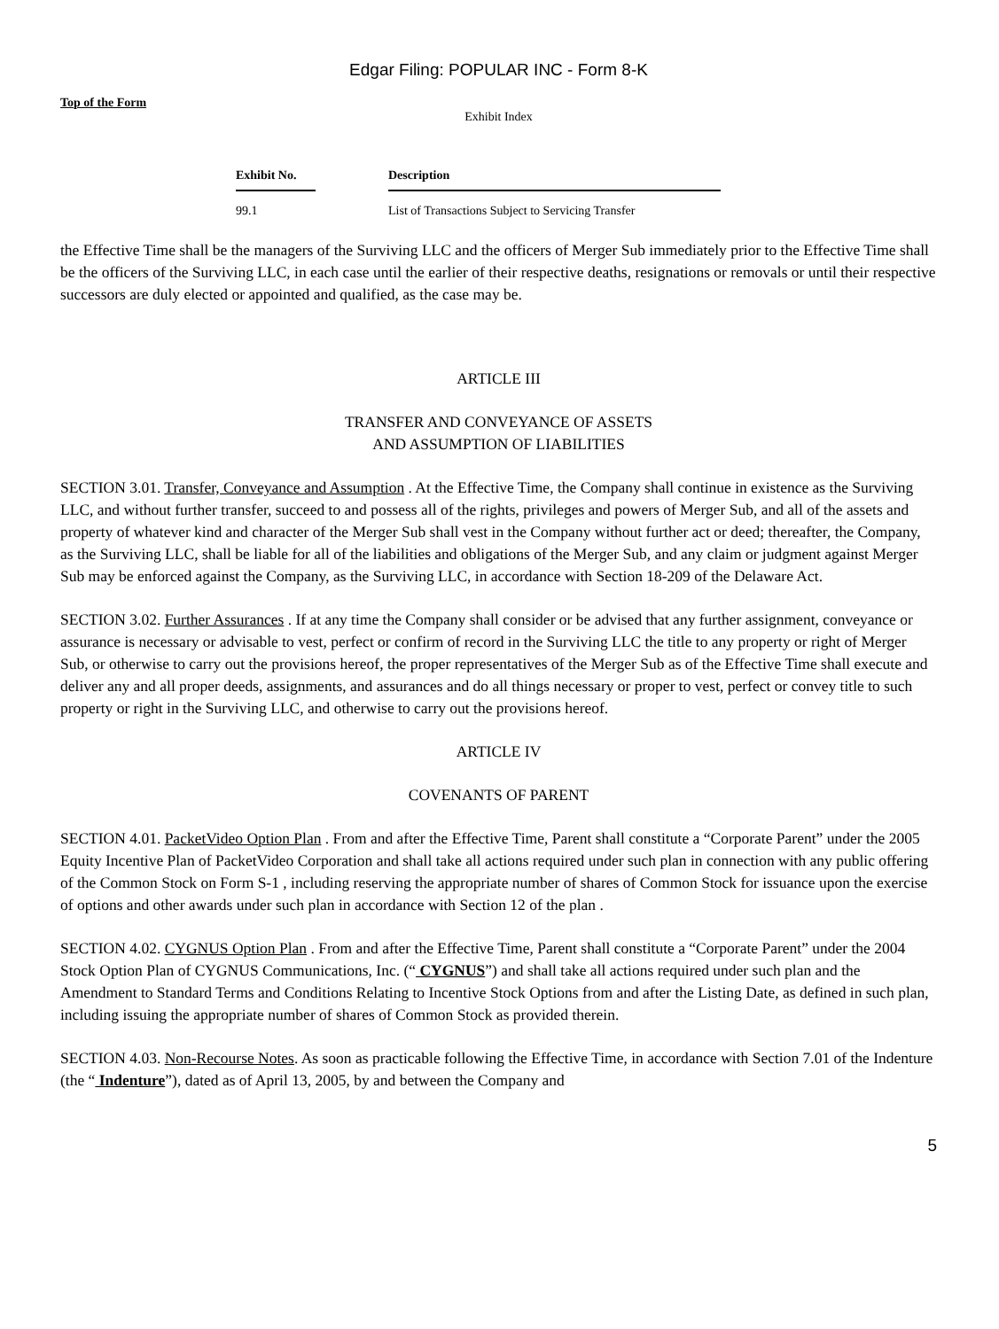Edgar Filing: POPULAR INC - Form 8-K
Top of the Form
Exhibit Index
| Exhibit No. | | Description |
| --- | --- | --- |
| 99.1 | | List of Transactions Subject to Servicing Transfer |
the Effective Time shall be the managers of the Surviving LLC and the officers of Merger Sub immediately prior to the Effective Time shall be the officers of the Surviving LLC, in each case until the earlier of their respective deaths, resignations or removals or until their respective successors are duly elected or appointed and qualified, as the case may be.
ARTICLE III
TRANSFER AND CONVEYANCE OF ASSETS
AND ASSUMPTION OF LIABILITIES
SECTION 3.01. Transfer, Conveyance and Assumption . At the Effective Time, the Company shall continue in existence as the Surviving LLC, and without further transfer, succeed to and possess all of the rights, privileges and powers of Merger Sub, and all of the assets and property of whatever kind and character of the Merger Sub shall vest in the Company without further act or deed; thereafter, the Company, as the Surviving LLC, shall be liable for all of the liabilities and obligations of the Merger Sub, and any claim or judgment against Merger Sub may be enforced against the Company, as the Surviving LLC, in accordance with Section 18-209 of the Delaware Act.
SECTION 3.02. Further Assurances . If at any time the Company shall consider or be advised that any further assignment, conveyance or assurance is necessary or advisable to vest, perfect or confirm of record in the Surviving LLC the title to any property or right of Merger Sub, or otherwise to carry out the provisions hereof, the proper representatives of the Merger Sub as of the Effective Time shall execute and deliver any and all proper deeds, assignments, and assurances and do all things necessary or proper to vest, perfect or convey title to such property or right in the Surviving LLC, and otherwise to carry out the provisions hereof.
ARTICLE IV
COVENANTS OF PARENT
SECTION 4.01. PacketVideo Option Plan . From and after the Effective Time, Parent shall constitute a “Corporate Parent” under the 2005 Equity Incentive Plan of PacketVideo Corporation and shall take all actions required under such plan in connection with any public offering of the Common Stock on Form S-1 , including reserving the appropriate number of shares of Common Stock for issuance upon the exercise of options and other awards under such plan in accordance with Section 12 of the plan .
SECTION 4.02. CYGNUS Option Plan . From and after the Effective Time, Parent shall constitute a “Corporate Parent” under the 2004 Stock Option Plan of CYGNUS Communications, Inc. (“ CYGNUS”) and shall take all actions required under such plan and the Amendment to Standard Terms and Conditions Relating to Incentive Stock Options from and after the Listing Date, as defined in such plan, including issuing the appropriate number of shares of Common Stock as provided therein.
SECTION 4.03. Non-Recourse Notes. As soon as practicable following the Effective Time, in accordance with Section 7.01 of the Indenture (the “ Indenture”), dated as of April 13, 2005, by and between the Company and
5